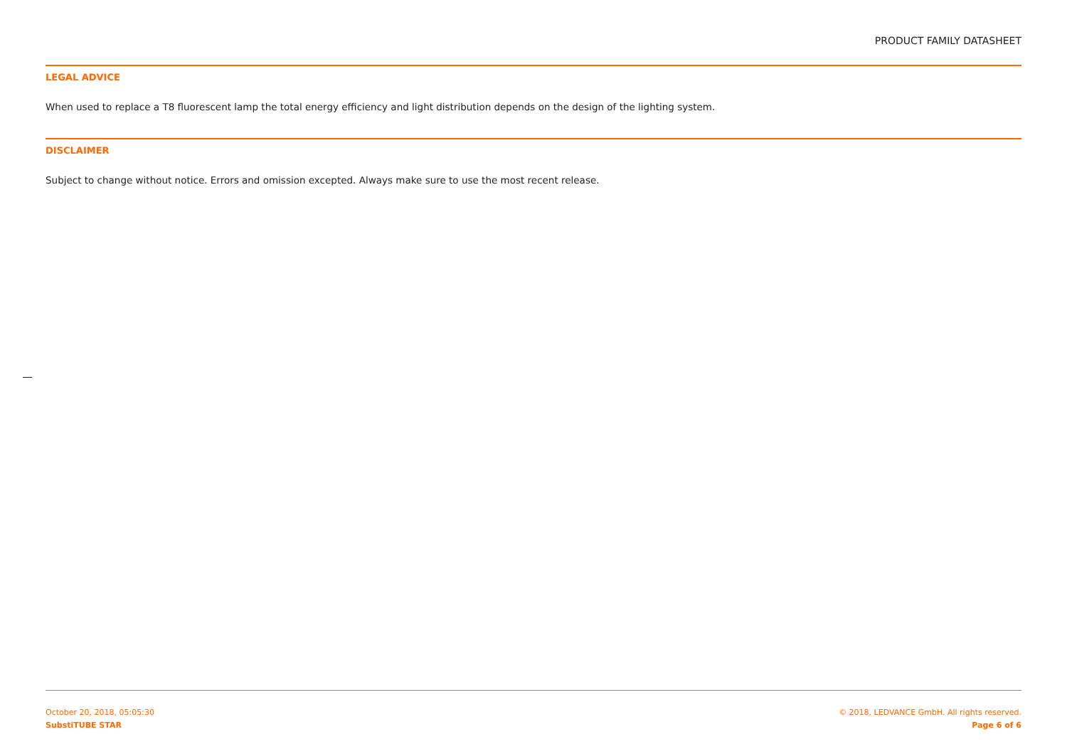PRODUCT FAMILY DATASHEET
LEGAL ADVICE
When used to replace a T8 fluorescent lamp the total energy efficiency and light distribution depends on the design of the lighting system.
DISCLAIMER
Subject to change without notice. Errors and omission excepted. Always make sure to use the most recent release.
October 20, 2018, 05:05:30
SubstiTUBE STAR
© 2018, LEDVANCE GmbH. All rights reserved.
Page 6 of 6